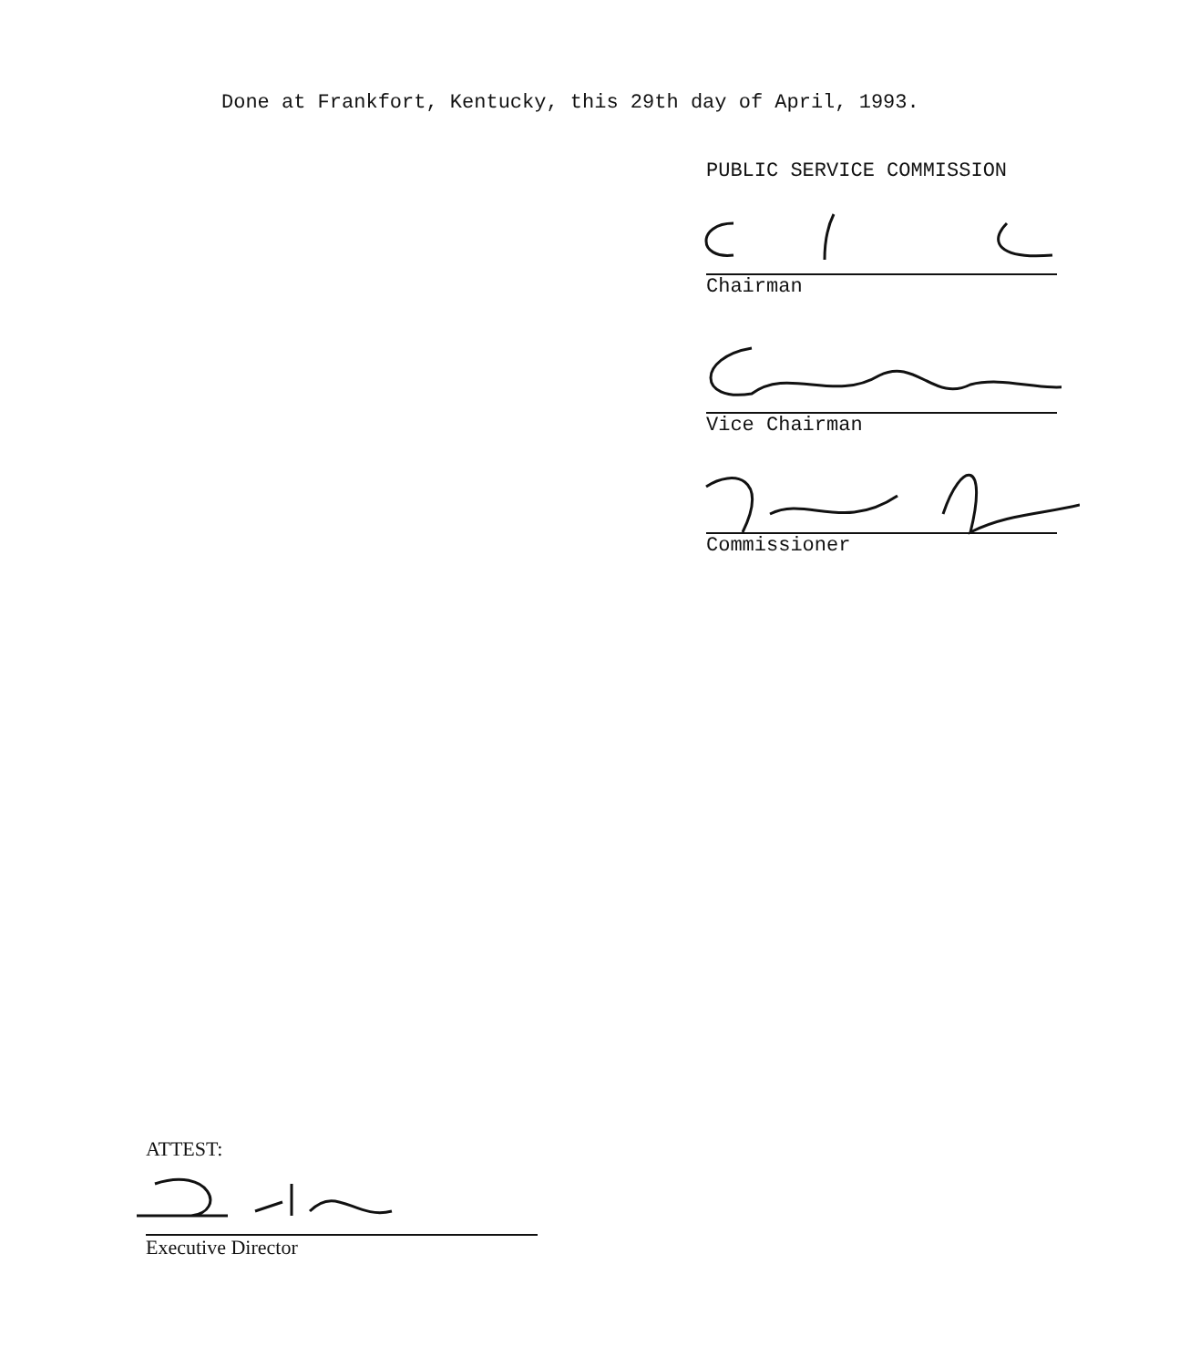Done at Frankfort, Kentucky, this 29th day of April, 1993.
PUBLIC SERVICE COMMISSION
Chairman
Vice Chairman
Commissioner
ATTEST:
Executive Director